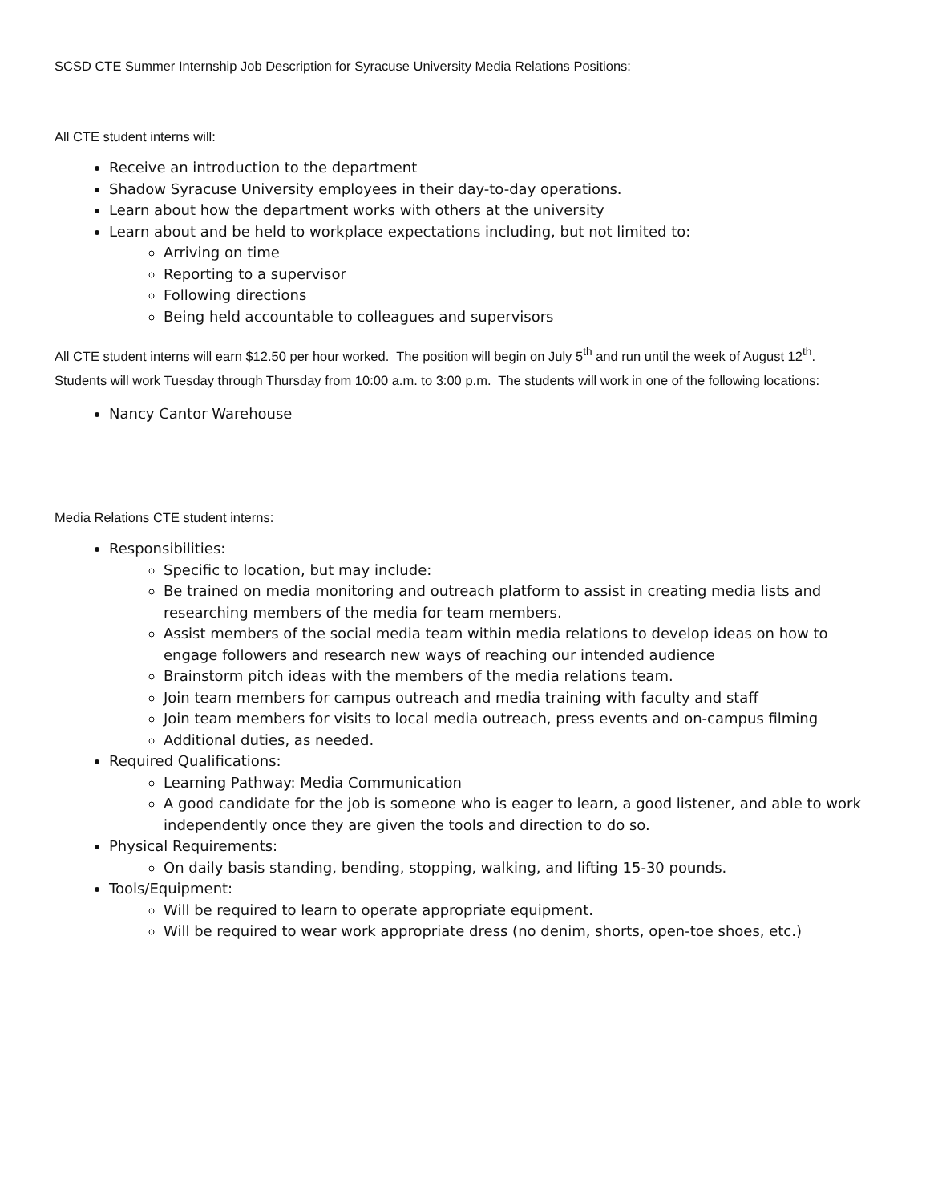SCSD CTE Summer Internship Job Description for Syracuse University Media Relations Positions:
All CTE student interns will:
Receive an introduction to the department
Shadow Syracuse University employees in their day-to-day operations.
Learn about how the department works with others at the university
Learn about and be held to workplace expectations including, but not limited to:
Arriving on time
Reporting to a supervisor
Following directions
Being held accountable to colleagues and supervisors
All CTE student interns will earn $12.50 per hour worked. The position will begin on July 5<sup>th</sup> and run until the week of August 12<sup>th</sup>. Students will work Tuesday through Thursday from 10:00 a.m. to 3:00 p.m. The students will work in one of the following locations:
Nancy Cantor Warehouse
Media Relations CTE student interns:
Responsibilities:
Specific to location, but may include:
Be trained on media monitoring and outreach platform to assist in creating media lists and researching members of the media for team members.
Assist members of the social media team within media relations to develop ideas on how to engage followers and research new ways of reaching our intended audience
Brainstorm pitch ideas with the members of the media relations team.
Join team members for campus outreach and media training with faculty and staff
Join team members for visits to local media outreach, press events and on-campus filming
Additional duties, as needed.
Required Qualifications:
Learning Pathway: Media Communication
A good candidate for the job is someone who is eager to learn, a good listener, and able to work independently once they are given the tools and direction to do so.
Physical Requirements:
On daily basis standing, bending, stopping, walking, and lifting 15-30 pounds.
Tools/Equipment:
Will be required to learn to operate appropriate equipment.
Will be required to wear work appropriate dress (no denim, shorts, open-toe shoes, etc.)